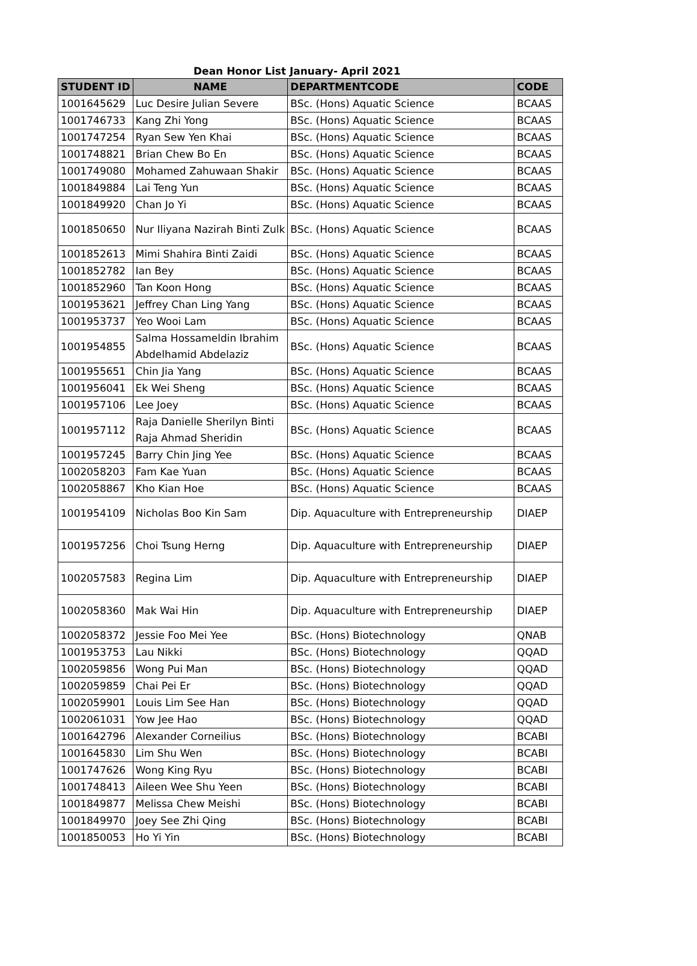Dean Honor List January- April 2021
| STUDENT ID | NAME | DEPARTMENTCODE | CODE |
| --- | --- | --- | --- |
| 1001645629 | Luc Desire Julian Severe | BSc. (Hons) Aquatic Science | BCAAS |
| 1001746733 | Kang Zhi Yong | BSc. (Hons) Aquatic Science | BCAAS |
| 1001747254 | Ryan Sew Yen Khai | BSc. (Hons) Aquatic Science | BCAAS |
| 1001748821 | Brian Chew Bo En | BSc. (Hons) Aquatic Science | BCAAS |
| 1001749080 | Mohamed Zahuwaan Shakir | BSc. (Hons) Aquatic Science | BCAAS |
| 1001849884 | Lai Teng Yun | BSc. (Hons) Aquatic Science | BCAAS |
| 1001849920 | Chan Jo Yi | BSc. (Hons) Aquatic Science | BCAAS |
| 1001850650 | Nur Iliyana Nazirah Binti Zulk | BSc. (Hons) Aquatic Science | BCAAS |
| 1001852613 | Mimi Shahira Binti Zaidi | BSc. (Hons) Aquatic Science | BCAAS |
| 1001852782 | Ian Bey | BSc. (Hons) Aquatic Science | BCAAS |
| 1001852960 | Tan Koon Hong | BSc. (Hons) Aquatic Science | BCAAS |
| 1001953621 | Jeffrey Chan Ling Yang | BSc. (Hons) Aquatic Science | BCAAS |
| 1001953737 | Yeo Wooi Lam | BSc. (Hons) Aquatic Science | BCAAS |
| 1001954855 | Salma Hossameldin Ibrahim Abdelhamid Abdelaziz | BSc. (Hons) Aquatic Science | BCAAS |
| 1001955651 | Chin Jia Yang | BSc. (Hons) Aquatic Science | BCAAS |
| 1001956041 | Ek Wei Sheng | BSc. (Hons) Aquatic Science | BCAAS |
| 1001957106 | Lee Joey | BSc. (Hons) Aquatic Science | BCAAS |
| 1001957112 | Raja Danielle Sherilyn Binti Raja Ahmad Sheridin | BSc. (Hons) Aquatic Science | BCAAS |
| 1001957245 | Barry Chin Jing Yee | BSc. (Hons) Aquatic Science | BCAAS |
| 1002058203 | Fam Kae Yuan | BSc. (Hons) Aquatic Science | BCAAS |
| 1002058867 | Kho Kian Hoe | BSc. (Hons) Aquatic Science | BCAAS |
| 1001954109 | Nicholas Boo Kin Sam | Dip. Aquaculture with Entrepreneurship | DIAEP |
| 1001957256 | Choi Tsung Herng | Dip. Aquaculture with Entrepreneurship | DIAEP |
| 1002057583 | Regina Lim | Dip. Aquaculture with Entrepreneurship | DIAEP |
| 1002058360 | Mak Wai Hin | Dip. Aquaculture with Entrepreneurship | DIAEP |
| 1002058372 | Jessie Foo Mei Yee | BSc. (Hons) Biotechnology | QNAB |
| 1001953753 | Lau Nikki | BSc. (Hons) Biotechnology | QQAD |
| 1002059856 | Wong Pui Man | BSc. (Hons) Biotechnology | QQAD |
| 1002059859 | Chai Pei Er | BSc. (Hons) Biotechnology | QQAD |
| 1002059901 | Louis Lim See Han | BSc. (Hons) Biotechnology | QQAD |
| 1002061031 | Yow Jee Hao | BSc. (Hons) Biotechnology | QQAD |
| 1001642796 | Alexander Corneilius | BSc. (Hons) Biotechnology | BCABI |
| 1001645830 | Lim Shu Wen | BSc. (Hons) Biotechnology | BCABI |
| 1001747626 | Wong King Ryu | BSc. (Hons) Biotechnology | BCABI |
| 1001748413 | Aileen Wee Shu Yeen | BSc. (Hons) Biotechnology | BCABI |
| 1001849877 | Melissa Chew Meishi | BSc. (Hons) Biotechnology | BCABI |
| 1001849970 | Joey See Zhi Qing | BSc. (Hons) Biotechnology | BCABI |
| 1001850053 | Ho Yi Yin | BSc. (Hons) Biotechnology | BCABI |